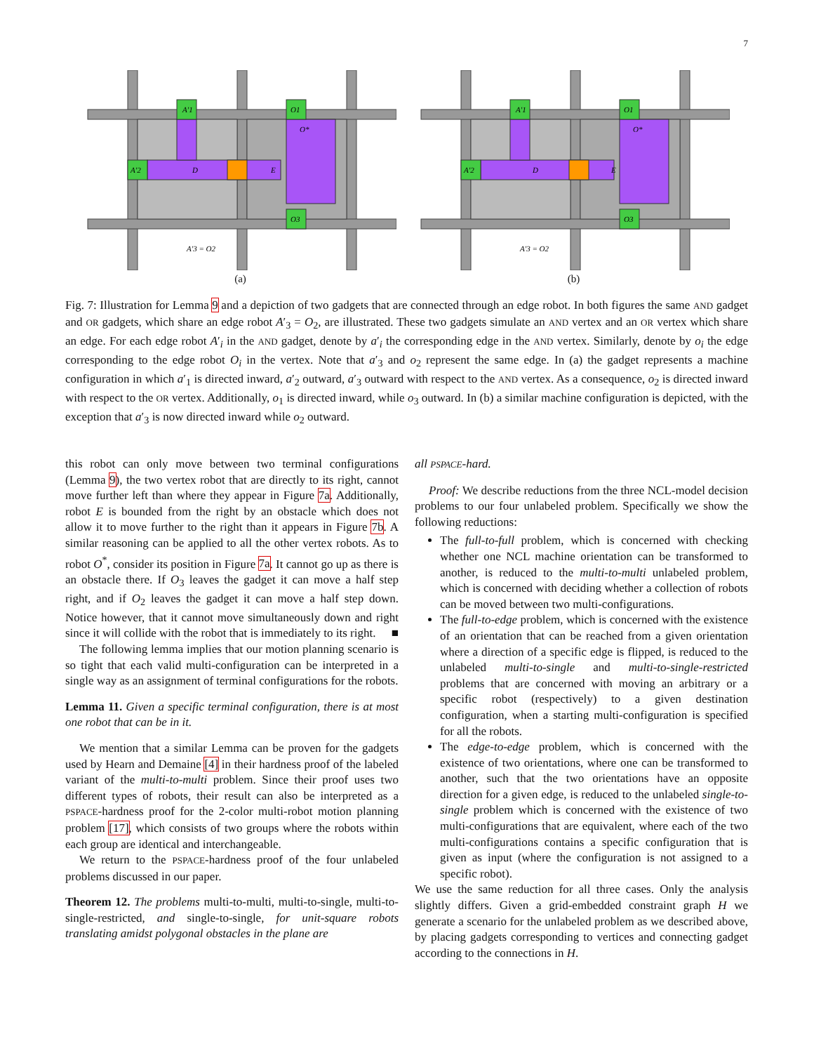7
A′1
O1
A′2
D
E
O*
O3
A′3 = O2
(a)
A′1
O1
A′2
D
E
O*
O3
A′3 = O2
(b)
Fig. 7: Illustration for Lemma 9 and a depiction of two gadgets that are connected through an edge robot. In both figures the same AND gadget and OR gadgets, which share an edge robot A′<sub>3</sub> = O<sub>2</sub>, are illustrated. These two gadgets simulate an AND vertex and an OR vertex which share an edge. For each edge robot A′<sub>i</sub> in the AND gadget, denote by a′<sub>i</sub> the corresponding edge in the AND vertex. Similarly, denote by o<sub>i</sub> the edge corresponding to the edge robot O<sub>i</sub> in the vertex. Note that a′<sub>3</sub> and o<sub>2</sub> represent the same edge. In (a) the gadget represents a machine configuration in which a′<sub>1</sub> is directed inward, a′<sub>2</sub> outward, a′<sub>3</sub> outward with respect to the AND vertex. As a consequence, o<sub>2</sub> is directed inward with respect to the OR vertex. Additionally, o<sub>1</sub> is directed inward, while o<sub>3</sub> outward. In (b) a similar machine configuration is depicted, with the exception that a′<sub>3</sub> is now directed inward while o<sub>2</sub> outward.
this robot can only move between two terminal configurations (Lemma 9), the two vertex robot that are directly to its right, cannot move further left than where they appear in Figure 7a. Additionally, robot E is bounded from the right by an obstacle which does not allow it to move further to the right than it appears in Figure 7b. A similar reasoning can be applied to all the other vertex robots. As to robot O<sup>*</sup>, consider its position in Figure 7a. It cannot go up as there is an obstacle there. If O<sub>3</sub> leaves the gadget it can move a half step right, and if O<sub>2</sub> leaves the gadget it can move a half step down. Notice however, that it cannot move simultaneously down and right since it will collide with the robot that is immediately to its right. ■
The following lemma implies that our motion planning scenario is so tight that each valid multi-configuration can be interpreted in a single way as an assignment of terminal configurations for the robots.
Lemma 11. Given a specific terminal configuration, there is at most one robot that can be in it.
We mention that a similar Lemma can be proven for the gadgets used by Hearn and Demaine [4] in their hardness proof of the labeled variant of the multi-to-multi problem. Since their proof uses two different types of robots, their result can also be interpreted as a PSPACE-hardness proof for the 2-color multi-robot motion planning problem [17], which consists of two groups where the robots within each group are identical and interchangeable.
We return to the PSPACE-hardness proof of the four unlabeled problems discussed in our paper.
Theorem 12. The problems multi-to-multi, multi-to-single, multi-to-single-restricted, and single-to-single, for unit-square robots translating amidst polygonal obstacles in the plane are
all PSPACE-hard.
Proof: We describe reductions from the three NCL-model decision problems to our four unlabeled problem. Specifically we show the following reductions:
The full-to-full problem, which is concerned with checking whether one NCL machine orientation can be transformed to another, is reduced to the multi-to-multi unlabeled problem, which is concerned with deciding whether a collection of robots can be moved between two multi-configurations.
The full-to-edge problem, which is concerned with the existence of an orientation that can be reached from a given orientation where a direction of a specific edge is flipped, is reduced to the unlabeled multi-to-single and multi-to-single-restricted problems that are concerned with moving an arbitrary or a specific robot (respectively) to a given destination configuration, when a starting multi-configuration is specified for all the robots.
The edge-to-edge problem, which is concerned with the existence of two orientations, where one can be transformed to another, such that the two orientations have an opposite direction for a given edge, is reduced to the unlabeled single-to-single problem which is concerned with the existence of two multi-configurations that are equivalent, where each of the two multi-configurations contains a specific configuration that is given as input (where the configuration is not assigned to a specific robot).
We use the same reduction for all three cases. Only the analysis slightly differs. Given a grid-embedded constraint graph H we generate a scenario for the unlabeled problem as we described above, by placing gadgets corresponding to vertices and connecting gadget according to the connections in H.